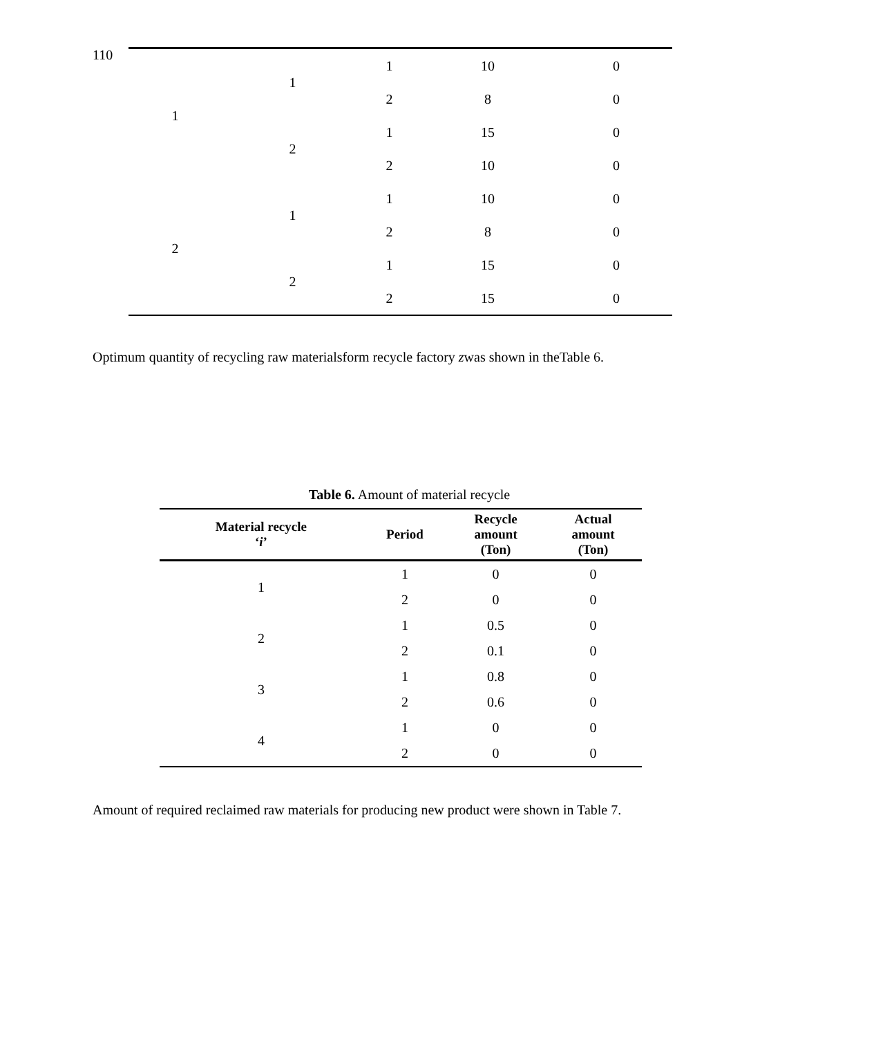110
| 1 | 1 | 1 | 10 | 0 |
| | | 2 | 8 | 0 |
| | 2 | 1 | 15 | 0 |
| | | 2 | 10 | 0 |
| 2 | 1 | 1 | 10 | 0 |
| | | 2 | 8 | 0 |
| | 2 | 1 | 15 | 0 |
| | | 2 | 15 | 0 |
Optimum quantity of recycling raw materialsform recycle factory zwas shown in theTable 6.
Table 6. Amount of material recycle
| Material recycle ‘ i ’ | Period | Recycle amount (Ton) | Actual amount (Ton) |
| --- | --- | --- | --- |
| 1 | 1 | 0 | 0 |
| | 2 | 0 | 0 |
| 2 | 1 | 0.5 | 0 |
| | 2 | 0.1 | 0 |
| 3 | 1 | 0.8 | 0 |
| | 2 | 0.6 | 0 |
| 4 | 1 | 0 | 0 |
| | 2 | 0 | 0 |
Amount of required reclaimed raw materials for producing new product were shown in Table 7.